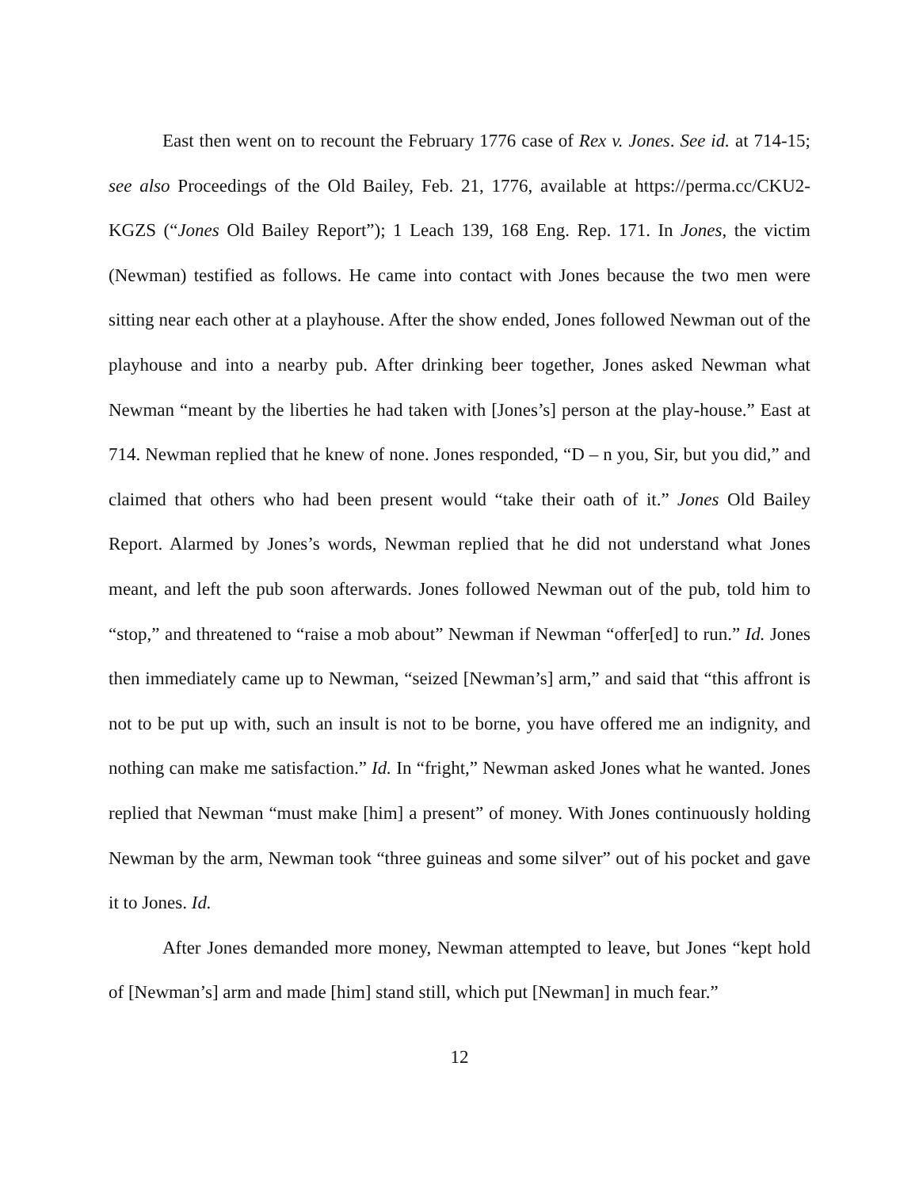East then went on to recount the February 1776 case of Rex v. Jones. See id. at 714-15; see also Proceedings of the Old Bailey, Feb. 21, 1776, available at https://perma.cc/CKU2-KGZS (“Jones Old Bailey Report”); 1 Leach 139, 168 Eng. Rep. 171. In Jones, the victim (Newman) testified as follows. He came into contact with Jones because the two men were sitting near each other at a playhouse. After the show ended, Jones followed Newman out of the playhouse and into a nearby pub. After drinking beer together, Jones asked Newman what Newman “meant by the liberties he had taken with [Jones’s] person at the play-house.” East at 714. Newman replied that he knew of none. Jones responded, “D – n you, Sir, but you did,” and claimed that others who had been present would “take their oath of it.” Jones Old Bailey Report. Alarmed by Jones’s words, Newman replied that he did not understand what Jones meant, and left the pub soon afterwards. Jones followed Newman out of the pub, told him to “stop,” and threatened to “raise a mob about” Newman if Newman “offer[ed] to run.” Id. Jones then immediately came up to Newman, “seized [Newman’s] arm,” and said that “this affront is not to be put up with, such an insult is not to be borne, you have offered me an indignity, and nothing can make me satisfaction.” Id. In “fright,” Newman asked Jones what he wanted. Jones replied that Newman “must make [him] a present” of money. With Jones continuously holding Newman by the arm, Newman took “three guineas and some silver” out of his pocket and gave it to Jones. Id.
After Jones demanded more money, Newman attempted to leave, but Jones “kept hold of [Newman’s] arm and made [him] stand still, which put [Newman] in much fear.”
12